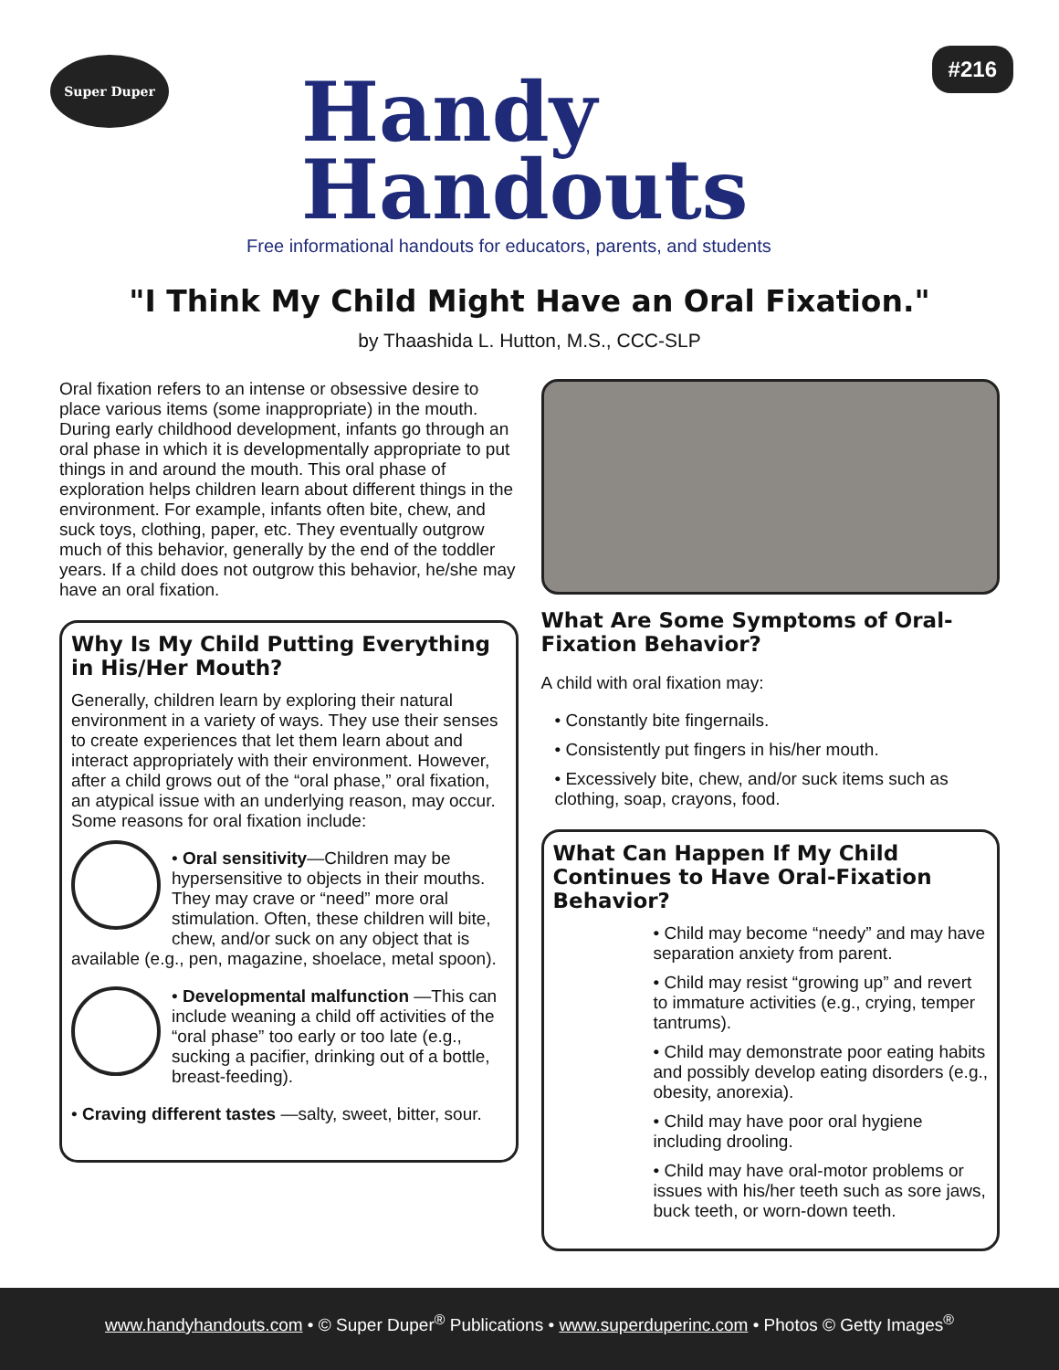Super Duper
Handy
Handouts
Free informational handouts for educators, parents, and students
#216
"I Think My Child Might Have an Oral Fixation."
by Thaashida L. Hutton, M.S., CCC-SLP
Oral fixation refers to an intense or obsessive desire to place various items (some inappropriate) in the mouth. During early childhood development, infants go through an oral phase in which it is developmentally appropriate to put things in and around the mouth. This oral phase of exploration helps children learn about different things in the environment. For example, infants often bite, chew, and suck toys, clothing, paper, etc. They eventually outgrow much of this behavior, generally by the end of the toddler years. If a child does not outgrow this behavior, he/she may have an oral fixation.
Why Is My Child Putting Everything in His/Her Mouth?
Generally, children learn by exploring their natural environment in a variety of ways. They use their senses to create experiences that let them learn about and interact appropriately with their environment. However, after a child grows out of the “oral phase,” oral fixation, an atypical issue with an underlying reason, may occur. Some reasons for oral fixation include:
• Oral sensitivity—Children may be hypersensitive to objects in their mouths. They may crave or “need” more oral stimulation. Often, these children will bite, chew, and/or suck on any object that is available (e.g., pen, magazine, shoelace, metal spoon).
• Developmental malfunction —This can include weaning a child off activities of the “oral phase” too early or too late (e.g., sucking a pacifier, drinking out of a bottle, breast-feeding).
• Craving different tastes —salty, sweet, bitter, sour.
What Are Some Symptoms of Oral-Fixation Behavior?
A child with oral fixation may:
• Constantly bite fingernails.
• Consistently put fingers in his/her mouth.
• Excessively bite, chew, and/or suck items such as clothing, soap, crayons, food.
What Can Happen If My Child Continues to Have Oral-Fixation Behavior?
• Child may become “needy” and may have separation anxiety from parent.
• Child may resist “growing up” and revert to immature activities (e.g., crying, temper tantrums).
• Child may demonstrate poor eating habits and possibly develop eating disorders (e.g., obesity, anorexia).
• Child may have poor oral hygiene including drooling.
• Child may have oral-motor problems or issues with his/her teeth such as sore jaws, buck teeth, or worn-down teeth.
www.handyhandouts.com • © Super Duper<sup>®</sup> Publications • www.superduperinc.com • Photos © Getty Images<sup>®</sup>